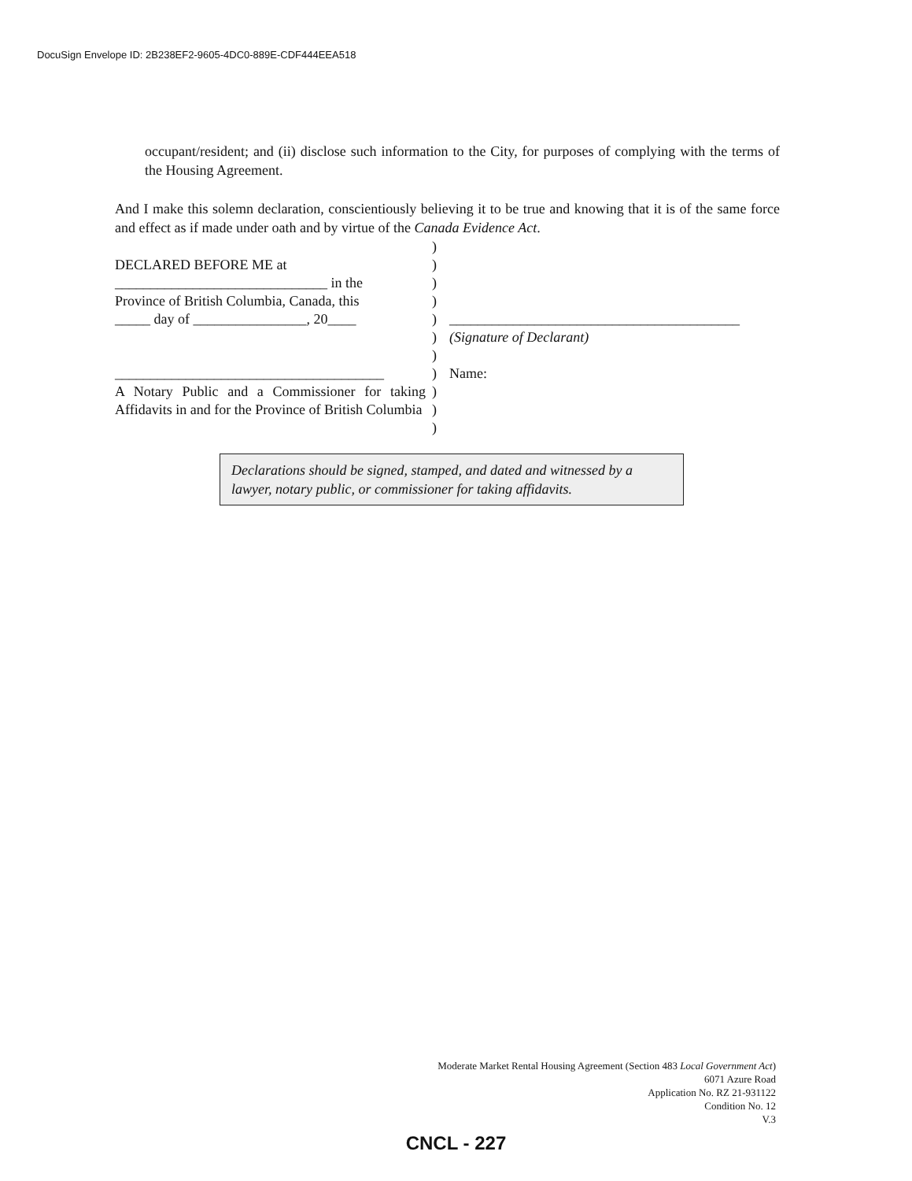DocuSign Envelope ID: 2B238EF2-9605-4DC0-889E-CDF444EEA518
occupant/resident; and (ii) disclose such information to the City, for purposes of complying with the terms of the Housing Agreement.
And I make this solemn declaration, conscientiously believing it to be true and knowing that it is of the same force and effect as if made under oath and by virtue of the Canada Evidence Act.
DECLARED BEFORE ME at
______________________________ in the
Province of British Columbia, Canada, this
_____ day of ________________, 20____
______________________________________
A Notary Public and a Commissioner for taking Affidavits in and for the Province of British Columbia
)
)
)
)
)
)
)
)
)
)
)
_________________________________________
(Signature of Declarant)
Name:
Declarations should be signed, stamped, and dated and witnessed by a lawyer, notary public, or commissioner for taking affidavits.
Moderate Market Rental Housing Agreement (Section 483 Local Government Act)
6071 Azure Road
Application No. RZ 21-931122
Condition No. 12
V.3
CNCL - 227